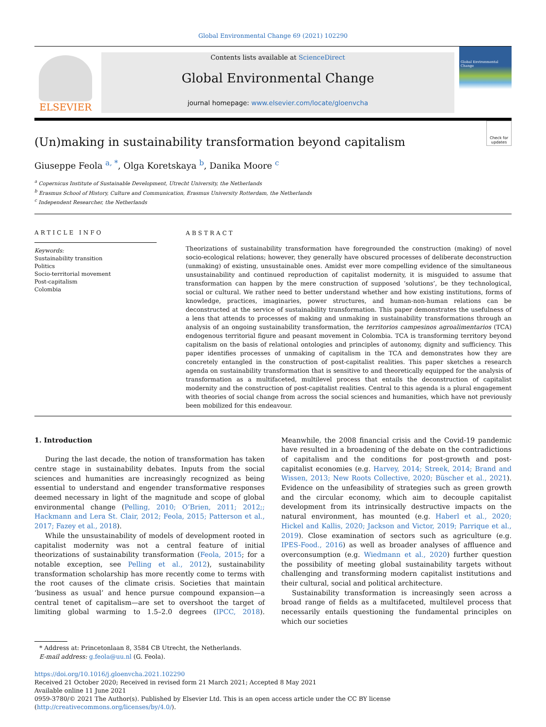Global Environmental Change 69 (2021) 102290
ELSEVIER
Contents lists available at ScienceDirect
Global Environmental Change
journal homepage: www.elsevier.com/locate/gloenvcha
Global Environmental Change
(Un)making in sustainability transformation beyond capitalism Check for updates
Giuseppe Feola <sup>a, *</sup>, Olga Koretskaya <sup>b</sup>, Danika Moore <sup>c</sup>
<sup>a</sup> Copernicus Institute of Sustainable Development, Utrecht University, the Netherlands
<sup>b</sup> Erasmus School of History, Culture and Communication, Erasmus University Rotterdam, the Netherlands
<sup>c</sup> Independent Researcher, the Netherlands
ARTICLE INFO
Keywords:
Sustainability transition
Politics
Socio-territorial movement
Post-capitalism
Colombia
ABSTRACT
Theorizations of sustainability transformation have foregrounded the construction (making) of novel socio-ecological relations; however, they generally have obscured processes of deliberate deconstruction (unmaking) of existing, unsustainable ones. Amidst ever more compelling evidence of the simultaneous unsustainability and continued reproduction of capitalist modernity, it is misguided to assume that transformation can happen by the mere construction of supposed ‘solutions’, be they technological, social or cultural. We rather need to better understand whether and how existing institutions, forms of knowledge, practices, imaginaries, power structures, and human-non-human relations can be deconstructed at the service of sustainability transformation. This paper demonstrates the usefulness of a lens that attends to processes of making and unmaking in sustainability transformations through an analysis of an ongoing sustainability transformation, the territorios campesinos agroalimentarios (TCA) endogenous territorial figure and peasant movement in Colombia. TCA is transforming territory beyond capitalism on the basis of relational ontologies and principles of autonomy, dignity and sufficiency. This paper identifies processes of unmaking of capitalism in the TCA and demonstrates how they are concretely entangled in the construction of post-capitalist realities. This paper sketches a research agenda on sustainability transformation that is sensitive to and theoretically equipped for the analysis of transformation as a multifaceted, multilevel process that entails the deconstruction of capitalist modernity and the construction of post-capitalist realities. Central to this agenda is a plural engagement with theories of social change from across the social sciences and humanities, which have not previously been mobilized for this endeavour.
1. Introduction
During the last decade, the notion of transformation has taken centre stage in sustainability debates. Inputs from the social sciences and humanities are increasingly recognized as being essential to understand and engender transformative responses deemed necessary in light of the magnitude and scope of global environmental change (Pelling, 2010; O’Brien, 2011; 2012;; Hackmann and Lera St. Clair, 2012; Feola, 2015; Patterson et al., 2017; Fazey et al., 2018).
While the unsustainability of models of development rooted in capitalist modernity was not a central feature of initial theorizations of sustainability transformation (Feola, 2015; for a notable exception, see Pelling et al., 2012), sustainability transformation scholarship has more recently come to terms with the root causes of the climate crisis. Societies that maintain ‘business as usual’ and hence pursue compound expansion—a central tenet of capitalism—are set to overshoot the target of limiting global warming to 1.5–2.0 degrees (IPCC, 2018). Meanwhile, the 2008 financial crisis and the Covid-19 pandemic have resulted in a broadening of the debate on the contradictions of capitalism and the conditions for post-growth and post-capitalist economies (e.g. Harvey, 2014; Streek, 2014; Brand and Wissen, 2013; New Roots Collective, 2020; Büscher et al., 2021). Evidence on the unfeasibility of strategies such as green growth and the circular economy, which aim to decouple capitalist development from its intrinsically destructive impacts on the natural environment, has mounted (e.g. Haberl et al., 2020; Hickel and Kallis, 2020; Jackson and Victor, 2019; Parrique et al., 2019). Close examination of sectors such as agriculture (e.g. IPES-Food., 2016) as well as broader analyses of affluence and overconsumption (e.g. Wiedmann et al., 2020) further question the possibility of meeting global sustainability targets without challenging and transforming modern capitalist institutions and their cultural, social and political architecture.
Sustainability transformation is increasingly seen across a broad range of fields as a multifaceted, multilevel process that necessarily entails questioning the fundamental principles on which our societies
* Address at: Princetonlaan 8, 3584 CB Utrecht, the Netherlands.
E-mail address: g.feola@uu.nl (G. Feola).
https://doi.org/10.1016/j.gloenvcha.2021.102290
Received 21 October 2020; Received in revised form 21 March 2021; Accepted 8 May 2021
Available online 11 June 2021
0959-3780/© 2021 The Author(s). Published by Elsevier Ltd. This is an open access article under the CC BY license (http://creativecommons.org/licenses/by/4.0/).